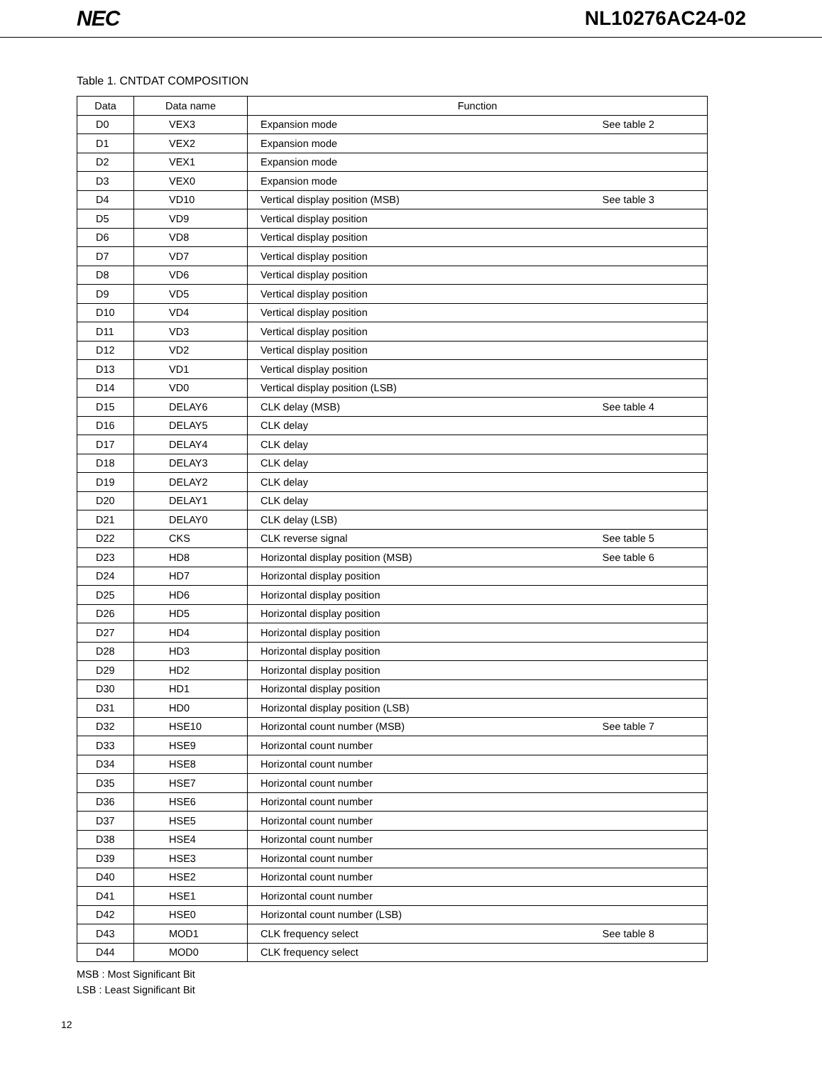NEC NL10276AC24-02
Table 1. CNTDAT COMPOSITION
| Data | Data name | Function | |
| --- | --- | --- | --- |
| D0 | VEX3 | Expansion mode | See table 2 |
| D1 | VEX2 | Expansion mode | |
| D2 | VEX1 | Expansion mode | |
| D3 | VEX0 | Expansion mode | |
| D4 | VD10 | Vertical display position (MSB) | See table 3 |
| D5 | VD9 | Vertical display position | |
| D6 | VD8 | Vertical display position | |
| D7 | VD7 | Vertical display position | |
| D8 | VD6 | Vertical display position | |
| D9 | VD5 | Vertical display position | |
| D10 | VD4 | Vertical display position | |
| D11 | VD3 | Vertical display position | |
| D12 | VD2 | Vertical display position | |
| D13 | VD1 | Vertical display position | |
| D14 | VD0 | Vertical display position (LSB) | |
| D15 | DELAY6 | CLK delay (MSB) | See table 4 |
| D16 | DELAY5 | CLK delay | |
| D17 | DELAY4 | CLK delay | |
| D18 | DELAY3 | CLK delay | |
| D19 | DELAY2 | CLK delay | |
| D20 | DELAY1 | CLK delay | |
| D21 | DELAY0 | CLK delay (LSB) | |
| D22 | CKS | CLK reverse signal | See table 5 |
| D23 | HD8 | Horizontal display position (MSB) | See table 6 |
| D24 | HD7 | Horizontal display position | |
| D25 | HD6 | Horizontal display position | |
| D26 | HD5 | Horizontal display position | |
| D27 | HD4 | Horizontal display position | |
| D28 | HD3 | Horizontal display position | |
| D29 | HD2 | Horizontal display position | |
| D30 | HD1 | Horizontal display position | |
| D31 | HD0 | Horizontal display position (LSB) | |
| D32 | HSE10 | Horizontal count number (MSB) | See table 7 |
| D33 | HSE9 | Horizontal count number | |
| D34 | HSE8 | Horizontal count number | |
| D35 | HSE7 | Horizontal count number | |
| D36 | HSE6 | Horizontal count number | |
| D37 | HSE5 | Horizontal count number | |
| D38 | HSE4 | Horizontal count number | |
| D39 | HSE3 | Horizontal count number | |
| D40 | HSE2 | Horizontal count number | |
| D41 | HSE1 | Horizontal count number | |
| D42 | HSE0 | Horizontal count number (LSB) | |
| D43 | MOD1 | CLK frequency select | See table 8 |
| D44 | MOD0 | CLK frequency select | |
MSB : Most Significant Bit
LSB : Least Significant Bit
12